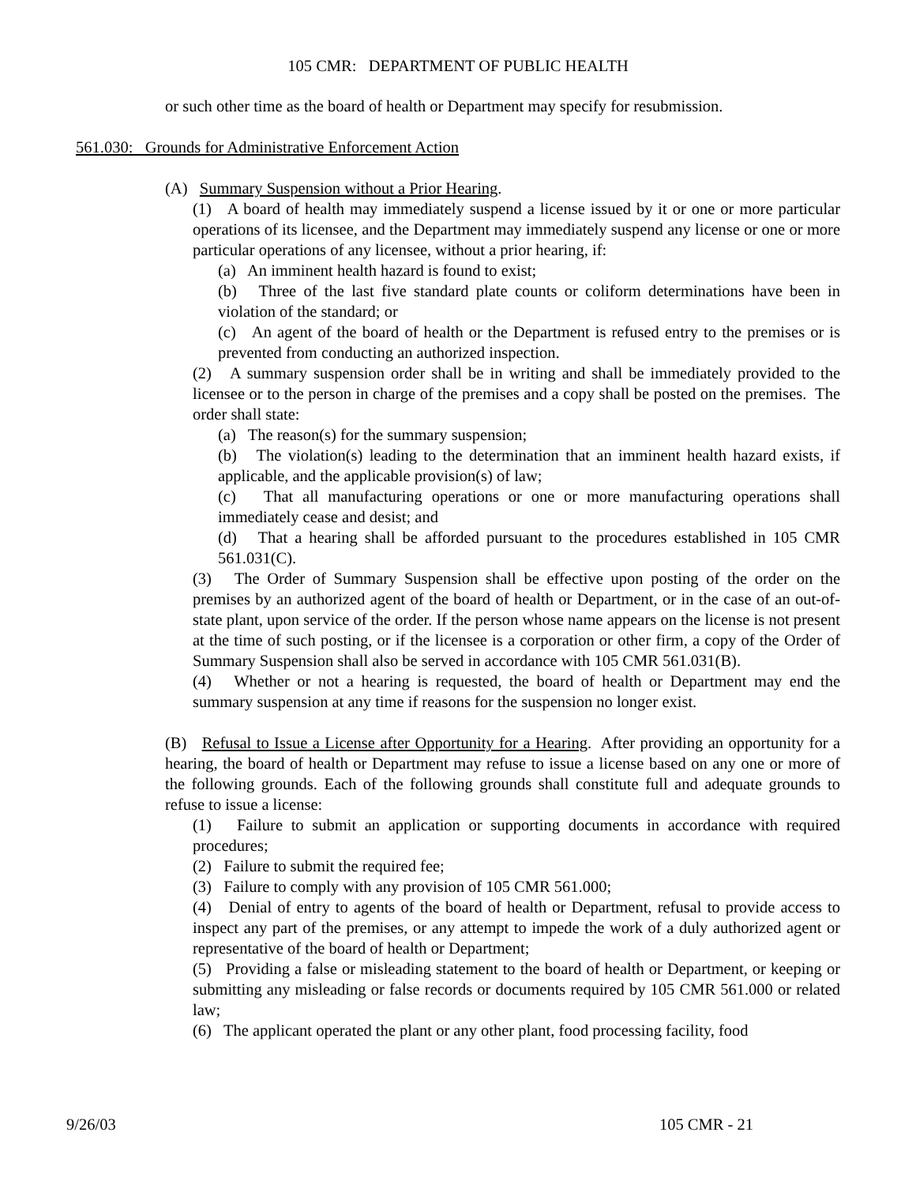105 CMR: DEPARTMENT OF PUBLIC HEALTH
or such other time as the board of health or Department may specify for resubmission.
561.030: Grounds for Administrative Enforcement Action
(A) Summary Suspension without a Prior Hearing.
(1) A board of health may immediately suspend a license issued by it or one or more particular operations of its licensee, and the Department may immediately suspend any license or one or more particular operations of any licensee, without a prior hearing, if:
(a) An imminent health hazard is found to exist;
(b) Three of the last five standard plate counts or coliform determinations have been in violation of the standard; or
(c) An agent of the board of health or the Department is refused entry to the premises or is prevented from conducting an authorized inspection.
(2) A summary suspension order shall be in writing and shall be immediately provided to the licensee or to the person in charge of the premises and a copy shall be posted on the premises. The order shall state:
(a) The reason(s) for the summary suspension;
(b) The violation(s) leading to the determination that an imminent health hazard exists, if applicable, and the applicable provision(s) of law;
(c) That all manufacturing operations or one or more manufacturing operations shall immediately cease and desist; and
(d) That a hearing shall be afforded pursuant to the procedures established in 105 CMR 561.031(C).
(3) The Order of Summary Suspension shall be effective upon posting of the order on the premises by an authorized agent of the board of health or Department, or in the case of an out-of-state plant, upon service of the order. If the person whose name appears on the license is not present at the time of such posting, or if the licensee is a corporation or other firm, a copy of the Order of Summary Suspension shall also be served in accordance with 105 CMR 561.031(B).
(4) Whether or not a hearing is requested, the board of health or Department may end the summary suspension at any time if reasons for the suspension no longer exist.
(B) Refusal to Issue a License after Opportunity for a Hearing. After providing an opportunity for a hearing, the board of health or Department may refuse to issue a license based on any one or more of the following grounds. Each of the following grounds shall constitute full and adequate grounds to refuse to issue a license:
(1) Failure to submit an application or supporting documents in accordance with required procedures;
(2) Failure to submit the required fee;
(3) Failure to comply with any provision of 105 CMR 561.000;
(4) Denial of entry to agents of the board of health or Department, refusal to provide access to inspect any part of the premises, or any attempt to impede the work of a duly authorized agent or representative of the board of health or Department;
(5) Providing a false or misleading statement to the board of health or Department, or keeping or submitting any misleading or false records or documents required by 105 CMR 561.000 or related law;
(6) The applicant operated the plant or any other plant, food processing facility, food
9/26/03 105 CMR - 21